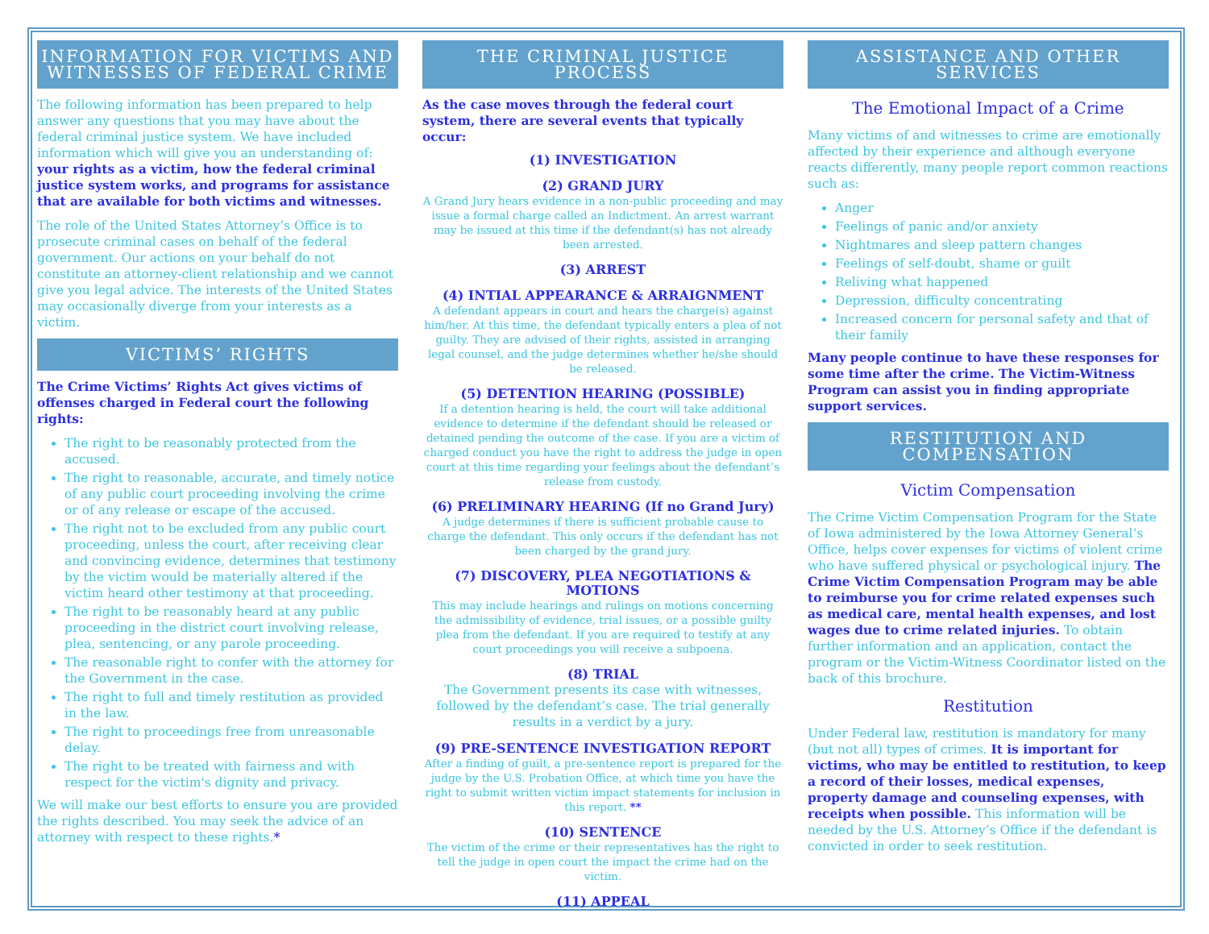INFORMATION FOR VICTIMS AND WITNESSES OF FEDERAL CRIME
The following information has been prepared to help answer any questions that you may have about the federal criminal justice system. We have included information which will give you an understanding of: your rights as a victim, how the federal criminal justice system works, and programs for assistance that are available for both victims and witnesses.
The role of the United States Attorney’s Office is to prosecute criminal cases on behalf of the federal government. Our actions on your behalf do not constitute an attorney-client relationship and we cannot give you legal advice. The interests of the United States may occasionally diverge from your interests as a victim.
VICTIMS’ RIGHTS
The Crime Victims’ Rights Act gives victims of offenses charged in Federal court the following rights:
The right to be reasonably protected from the accused.
The right to reasonable, accurate, and timely notice of any public court proceeding involving the crime or of any release or escape of the accused.
The right not to be excluded from any public court proceeding, unless the court, after receiving clear and convincing evidence, determines that testimony by the victim would be materially altered if the victim heard other testimony at that proceeding.
The right to be reasonably heard at any public proceeding in the district court involving release, plea, sentencing, or any parole proceeding.
The reasonable right to confer with the attorney for the Government in the case.
The right to full and timely restitution as provided in the law.
The right to proceedings free from unreasonable delay.
The right to be treated with fairness and with respect for the victim's dignity and privacy.
We will make our best efforts to ensure you are provided the rights described. You may seek the advice of an attorney with respect to these rights.*
THE CRIMINAL JUSTICE PROCESS
As the case moves through the federal court system, there are several events that typically occur:
(1) INVESTIGATION
(2) GRAND JURY
A Grand Jury hears evidence in a non-public proceeding and may issue a formal charge called an Indictment. An arrest warrant may be issued at this time if the defendant(s) has not already been arrested.
(3) ARREST
(4) INTIAL APPEARANCE & ARRAIGNMENT
A defendant appears in court and hears the charge(s) against him/her. At this time, the defendant typically enters a plea of not guilty. They are advised of their rights, assisted in arranging legal counsel, and the judge determines whether he/she should be released.
(5) DETENTION HEARING (POSSIBLE)
If a detention hearing is held, the court will take additional evidence to determine if the defendant should be released or detained pending the outcome of the case. If you are a victim of charged conduct you have the right to address the judge in open court at this time regarding your feelings about the defendant’s release from custody.
(6) PRELIMINARY HEARING (If no Grand Jury)
A judge determines if there is sufficient probable cause to charge the defendant. This only occurs if the defendant has not been charged by the grand jury.
(7) DISCOVERY, PLEA NEGOTIATIONS & MOTIONS
This may include hearings and rulings on motions concerning the admissibility of evidence, trial issues, or a possible guilty plea from the defendant. If you are required to testify at any court proceedings you will receive a subpoena.
(8) TRIAL
The Government presents its case with witnesses, followed by the defendant’s case. The trial generally results in a verdict by a jury.
(9) PRE-SENTENCE INVESTIGATION REPORT
After a finding of guilt, a pre-sentence report is prepared for the judge by the U.S. Probation Office, at which time you have the right to submit written victim impact statements for inclusion in this report. **
(10) SENTENCE
The victim of the crime or their representatives has the right to tell the judge in open court the impact the crime had on the victim.
(11) APPEAL
ASSISTANCE AND OTHER SERVICES
The Emotional Impact of a Crime
Many victims of and witnesses to crime are emotionally affected by their experience and although everyone reacts differently, many people report common reactions such as:
Anger
Feelings of panic and/or anxiety
Nightmares and sleep pattern changes
Feelings of self-doubt, shame or guilt
Reliving what happened
Depression, difficulty concentrating
Increased concern for personal safety and that of their family
Many people continue to have these responses for some time after the crime. The Victim-Witness Program can assist you in finding appropriate support services.
RESTITUTION AND COMPENSATION
Victim Compensation
The Crime Victim Compensation Program for the State of Iowa administered by the Iowa Attorney General’s Office, helps cover expenses for victims of violent crime who have suffered physical or psychological injury. The Crime Victim Compensation Program may be able to reimburse you for crime related expenses such as medical care, mental health expenses, and lost wages due to crime related injuries. To obtain further information and an application, contact the program or the Victim-Witness Coordinator listed on the back of this brochure.
Restitution
Under Federal law, restitution is mandatory for many (but not all) types of crimes. It is important for victims, who may be entitled to restitution, to keep a record of their losses, medical expenses, property damage and counseling expenses, with receipts when possible. This information will be needed by the U.S. Attorney’s Office if the defendant is convicted in order to seek restitution.